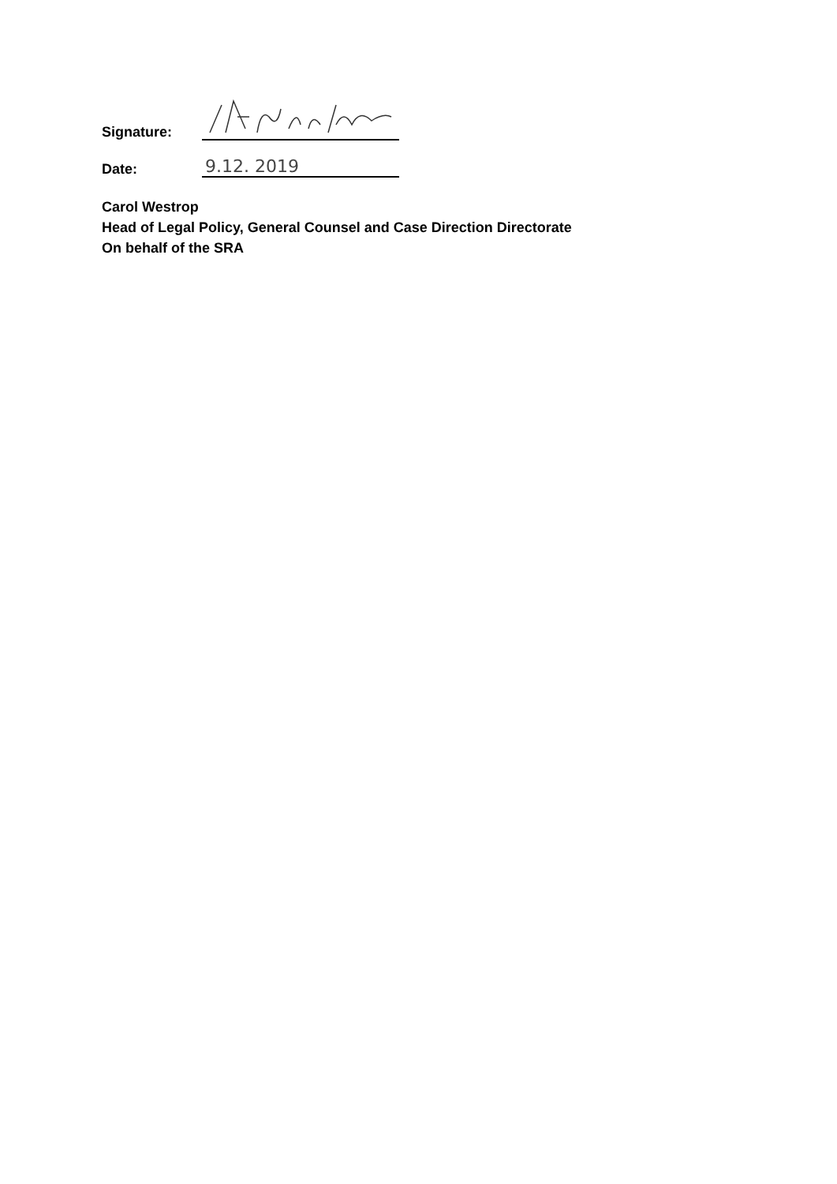Signature:
Date:
9.12. 2019
Carol Westrop
Head of Legal Policy, General Counsel and Case Direction Directorate
On behalf of the SRA